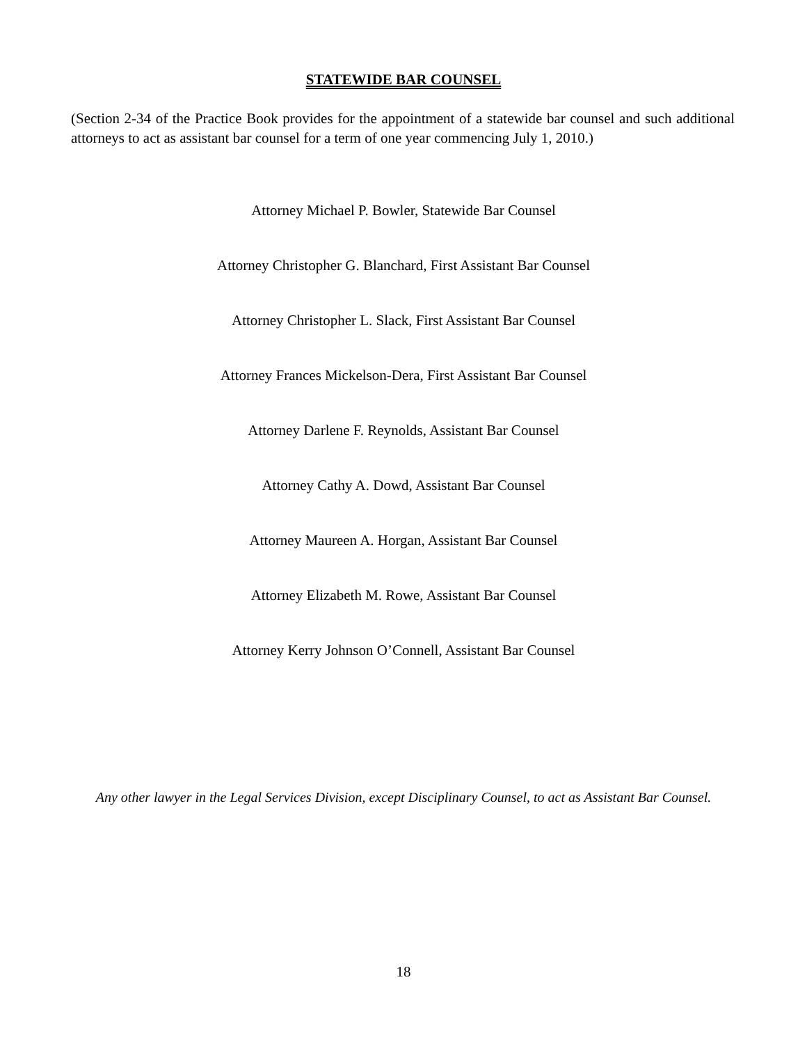STATEWIDE BAR COUNSEL
(Section 2-34 of the Practice Book provides for the appointment of a statewide bar counsel and such additional attorneys to act as assistant bar counsel for a term of one year commencing July 1, 2010.)
Attorney Michael P. Bowler, Statewide Bar Counsel
Attorney Christopher G. Blanchard, First Assistant Bar Counsel
Attorney Christopher L. Slack, First Assistant Bar Counsel
Attorney Frances Mickelson-Dera, First Assistant Bar Counsel
Attorney Darlene F. Reynolds, Assistant Bar Counsel
Attorney Cathy A. Dowd, Assistant Bar Counsel
Attorney Maureen A. Horgan, Assistant Bar Counsel
Attorney Elizabeth M. Rowe, Assistant Bar Counsel
Attorney Kerry Johnson O’Connell, Assistant Bar Counsel
Any other lawyer in the Legal Services Division, except Disciplinary Counsel, to act as Assistant Bar Counsel.
18